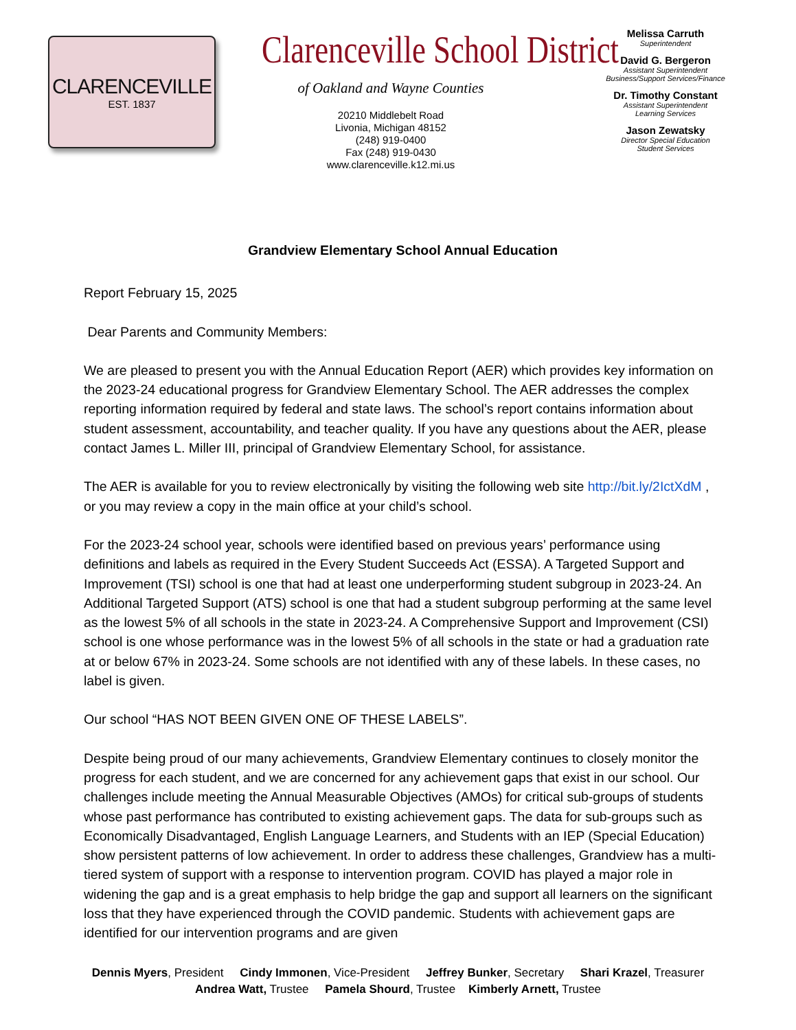CLARENCEVILLE
EST. 1837
Clarenceville School District
of Oakland and Wayne Counties
20210 Middlebelt Road
Livonia, Michigan 48152
(248) 919-0400
Fax (248) 919-0430
www.clarenceville.k12.mi.us
Melissa Carruth
Superintendent
David G. Bergeron
Assistant Superintendent
Business/Support Services/Finance
Dr. Timothy Constant
Assistant Superintendent
Learning Services
Jason Zewatsky
Director Special Education
Student Services
Grandview Elementary School Annual Education
Report February 15, 2025
Dear Parents and Community Members:
We are pleased to present you with the Annual Education Report (AER) which provides key information on the 2023-24 educational progress for Grandview Elementary School. The AER addresses the complex reporting information required by federal and state laws. The school’s report contains information about student assessment, accountability, and teacher quality. If you have any questions about the AER, please contact James L. Miller III, principal of Grandview Elementary School, for assistance.
The AER is available for you to review electronically by visiting the following web site http://bit.ly/2IctXdM , or you may review a copy in the main office at your child’s school.
For the 2023-24 school year, schools were identified based on previous years’ performance using definitions and labels as required in the Every Student Succeeds Act (ESSA). A Targeted Support and Improvement (TSI) school is one that had at least one underperforming student subgroup in 2023-24. An Additional Targeted Support (ATS) school is one that had a student subgroup performing at the same level as the lowest 5% of all schools in the state in 2023-24. A Comprehensive Support and Improvement (CSI) school is one whose performance was in the lowest 5% of all schools in the state or had a graduation rate at or below 67% in 2023-24. Some schools are not identified with any of these labels. In these cases, no label is given.
Our school “HAS NOT BEEN GIVEN ONE OF THESE LABELS”.
Despite being proud of our many achievements, Grandview Elementary continues to closely monitor the progress for each student, and we are concerned for any achievement gaps that exist in our school. Our challenges include meeting the Annual Measurable Objectives (AMOs) for critical sub-groups of students whose past performance has contributed to existing achievement gaps. The data for sub-groups such as Economically Disadvantaged, English Language Learners, and Students with an IEP (Special Education) show persistent patterns of low achievement. In order to address these challenges, Grandview has a multi-tiered system of support with a response to intervention program. COVID has played a major role in widening the gap and is a great emphasis to help bridge the gap and support all learners on the significant loss that they have experienced through the COVID pandemic. Students with achievement gaps are identified for our intervention programs and are given
Dennis Myers, President Cindy Immonen, Vice-President Jeffrey Bunker, Secretary Shari Krazel, Treasurer
Andrea Watt, Trustee Pamela Shourd, Trustee Kimberly Arnett, Trustee